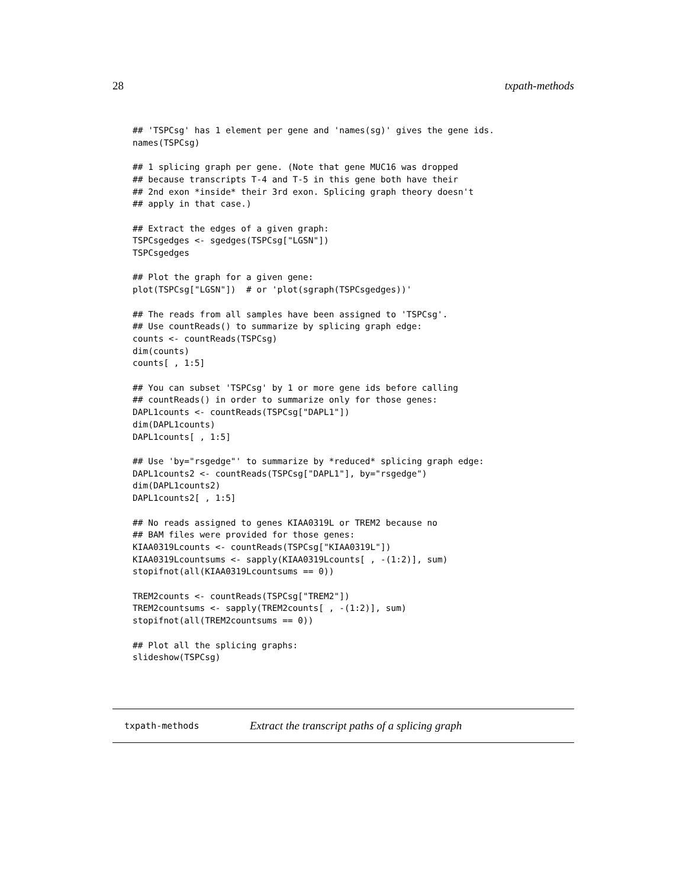28 txpath-methods
## 'TSPCsg' has 1 element per gene and 'names(sg)' gives the gene ids.
names(TSPCsg)

## 1 splicing graph per gene. (Note that gene MUC16 was dropped
## because transcripts T-4 and T-5 in this gene both have their
## 2nd exon *inside* their 3rd exon. Splicing graph theory doesn't
## apply in that case.)

## Extract the edges of a given graph:
TSPCsgedges <- sgedges(TSPCsg["LGSN"])
TSPCsgedges

## Plot the graph for a given gene:
plot(TSPCsg["LGSN"])  # or 'plot(sgraph(TSPCsgedges))'

## The reads from all samples have been assigned to 'TSPCsg'.
## Use countReads() to summarize by splicing graph edge:
counts <- countReads(TSPCsg)
dim(counts)
counts[ , 1:5]

## You can subset 'TSPCsg' by 1 or more gene ids before calling
## countReads() in order to summarize only for those genes:
DAPL1counts <- countReads(TSPCsg["DAPL1"])
dim(DAPL1counts)
DAPL1counts[ , 1:5]

## Use 'by="rsgedge"' to summarize by *reduced* splicing graph edge:
DAPL1counts2 <- countReads(TSPCsg["DAPL1"], by="rsgedge")
dim(DAPL1counts2)
DAPL1counts2[ , 1:5]

## No reads assigned to genes KIAA0319L or TREM2 because no
## BAM files were provided for those genes:
KIAA0319Lcounts <- countReads(TSPCsg["KIAA0319L"])
KIAA0319Lcountsums <- sapply(KIAA0319Lcounts[ , -(1:2)], sum)
stopifnot(all(KIAA0319Lcountsums == 0))

TREM2counts <- countReads(TSPCsg["TREM2"])
TREM2countsums <- sapply(TREM2counts[ , -(1:2)], sum)
stopifnot(all(TREM2countsums == 0))

## Plot all the splicing graphs:
slideshow(TSPCsg)
txpath-methods Extract the transcript paths of a splicing graph